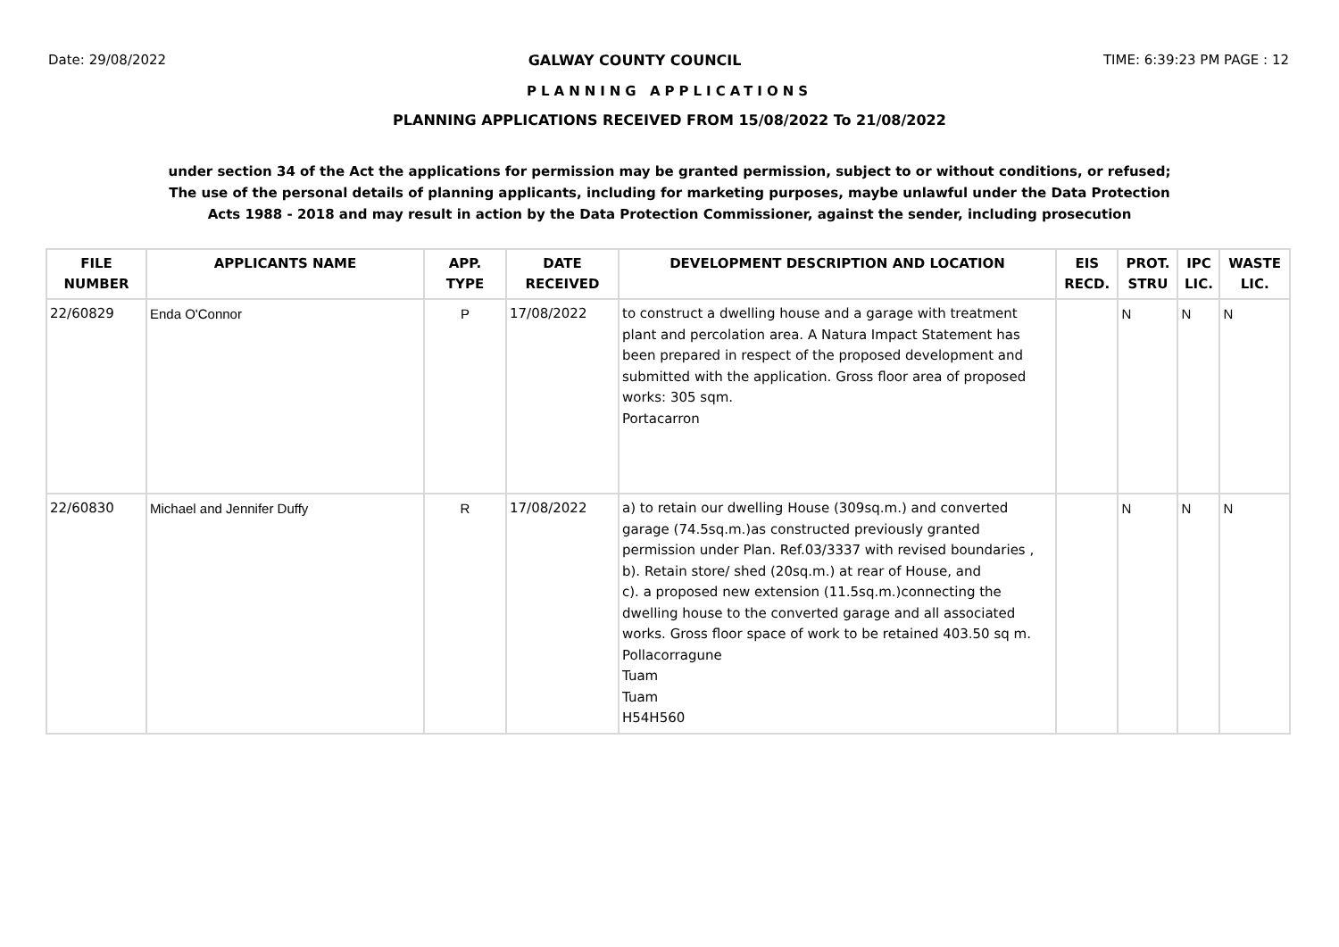Date: 29/08/2022 GALWAY COUNTY COUNCIL TIME: 6:39:23 PM PAGE : 12
PLANNING APPLICATIONS
PLANNING APPLICATIONS RECEIVED FROM 15/08/2022 To 21/08/2022
under section 34 of the Act the applications for permission may be granted permission, subject to or without conditions, or refused;
The use of the personal details of planning applicants, including for marketing purposes, maybe unlawful under the Data Protection
Acts 1988 - 2018 and may result in action by the Data Protection Commissioner, against the sender, including prosecution
| FILE NUMBER | APPLICANTS NAME | APP. TYPE | DATE RECEIVED | DEVELOPMENT DESCRIPTION AND LOCATION | EIS RECD. | PROT. STRU | IPC LIC. | WASTE LIC. |
| --- | --- | --- | --- | --- | --- | --- | --- | --- |
| 22/60829 | Enda O'Connor | P | 17/08/2022 | to construct a dwelling house and a garage with treatment plant and percolation area. A Natura Impact Statement has been prepared in respect of the proposed development and submitted with the application. Gross floor area of proposed works: 305 sqm. Portacarron | | N | N | N |
| 22/60830 | Michael and Jennifer Duffy | R | 17/08/2022 | a) to retain our dwelling House (309sq.m.) and converted garage (74.5sq.m.)as constructed previously granted permission under Plan. Ref.03/3337 with revised boundaries , b). Retain store/ shed (20sq.m.) at rear of House, and c). a proposed new extension (11.5sq.m.)connecting the dwelling house to the converted garage and all associated works. Gross floor space of work to be retained 403.50 sq m. Pollacorragune Tuam Tuam H54H560 | | N | N | N |